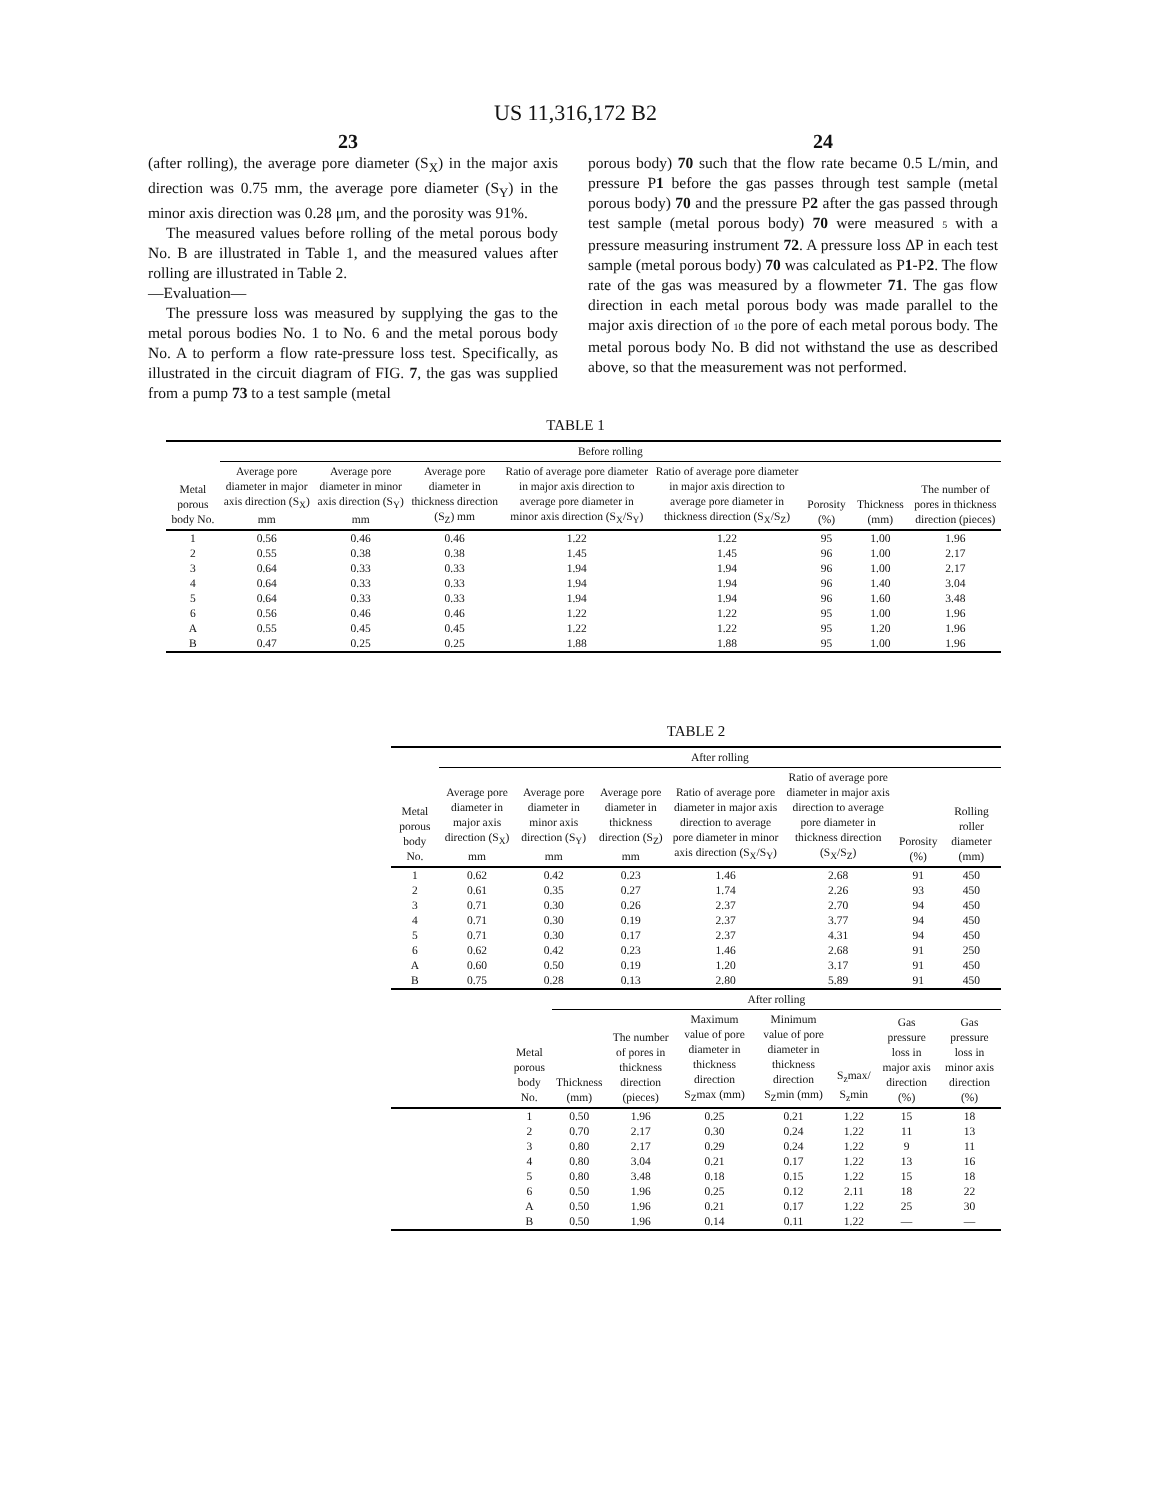US 11,316,172 B2
23 24
(after rolling), the average pore diameter (S<sub>X</sub>) in the major axis direction was 0.75 mm, the average pore diameter (S<sub>Y</sub>) in the minor axis direction was 0.28 μm, and the porosity was 91%.
The measured values before rolling of the metal porous body No. B are illustrated in Table 1, and the measured values after rolling are illustrated in Table 2.
—Evaluation—
The pressure loss was measured by supplying the gas to the metal porous bodies No. 1 to No. 6 and the metal porous body No. A to perform a flow rate-pressure loss test. Specifically, as illustrated in the circuit diagram of FIG. 7, the gas was supplied from a pump 73 to a test sample (metal
porous body) 70 such that the flow rate became 0.5 L/min, and pressure P1 before the gas passes through test sample (metal porous body) 70 and the pressure P2 after the gas passed through test sample (metal porous body) 70 were measured 5 with a pressure measuring instrument 72. A pressure loss ΔP in each test sample (metal porous body) 70 was calculated as P1-P2. The flow rate of the gas was measured by a flowmeter 71. The gas flow direction in each metal porous body was made parallel to the major axis direction of 10 the pore of each metal porous body. The metal porous body No. B did not withstand the use as described above, so that the measurement was not performed.
TABLE 1
| | Before rolling | | | | | | | |
| --- | --- | --- | --- | --- | --- | --- | --- | --- |
| Metal porous body No. | Average pore diameter in major axis direction (S<sub>X</sub>) mm | Average pore diameter in minor axis direction (S<sub>Y</sub>) mm | Average pore diameter in thickness direction (S<sub>Z</sub>) mm | Ratio of average pore diameter in major axis direction to average pore diameter in minor axis direction (S<sub>X</sub>/S<sub>Y</sub>) | Ratio of average pore diameter in major axis direction to average pore diameter in thickness direction (S<sub>X</sub>/S<sub>Z</sub>) | Porosity (%) | Thickness (mm) | The number of pores in thickness direction (pieces) |
| 1 | 0.56 | 0.46 | 0.46 | 1.22 | 1.22 | 95 | 1.00 | 1.96 |
| 2 | 0.55 | 0.38 | 0.38 | 1.45 | 1.45 | 96 | 1.00 | 2.17 |
| 3 | 0.64 | 0.33 | 0.33 | 1.94 | 1.94 | 96 | 1.00 | 2.17 |
| 4 | 0.64 | 0.33 | 0.33 | 1.94 | 1.94 | 96 | 1.40 | 3.04 |
| 5 | 0.64 | 0.33 | 0.33 | 1.94 | 1.94 | 96 | 1.60 | 3.48 |
| 6 | 0.56 | 0.46 | 0.46 | 1.22 | 1.22 | 95 | 1.00 | 1.96 |
| A | 0.55 | 0.45 | 0.45 | 1.22 | 1.22 | 95 | 1.20 | 1.96 |
| B | 0.47 | 0.25 | 0.25 | 1.88 | 1.88 | 95 | 1.00 | 1.96 |
TABLE 2
| | After rolling | | | | | | |
| --- | --- | --- | --- | --- | --- | --- | --- |
| Metal porous body No. | Average pore diameter in major axis direction (S<sub>X</sub>) mm | Average pore diameter in minor axis direction (S<sub>Y</sub>) mm | Average pore diameter in thickness direction (S<sub>Z</sub>) mm | Ratio of average pore diameter in major axis direction to average pore diameter in minor axis direction (S<sub>X</sub>/S<sub>Y</sub>) | Ratio of average pore diameter in major axis direction to average pore diameter in thickness direction (S<sub>X</sub>/S<sub>Z</sub>) | Porosity (%) | Rolling roller diameter (mm) |
| 1 | 0.62 | 0.42 | 0.23 | 1.46 | 2.68 | 91 | 450 |
| 2 | 0.61 | 0.35 | 0.27 | 1.74 | 2.26 | 93 | 450 |
| 3 | 0.71 | 0.30 | 0.26 | 2.37 | 2.70 | 94 | 450 |
| 4 | 0.71 | 0.30 | 0.19 | 2.37 | 3.77 | 94 | 450 |
| 5 | 0.71 | 0.30 | 0.17 | 2.37 | 4.31 | 94 | 450 |
| 6 | 0.62 | 0.42 | 0.23 | 1.46 | 2.68 | 91 | 250 |
| A | 0.60 | 0.50 | 0.19 | 1.20 | 3.17 | 91 | 450 |
| B | 0.75 | 0.28 | 0.13 | 2.80 | 5.89 | 91 | 450 |
| | | After rolling | | | | | | |
| --- | --- | --- | --- | --- | --- | --- | --- | --- |
| | Metal porous body No. | Thickness (mm) | The number of pores in thickness direction (pieces) | Maximum value of pore diameter in thickness direction S<sub>Z</sub>max (mm) | Minimum value of pore diameter in thickness direction S<sub>Z</sub>min (mm) | S<sub>z</sub>max/ S<sub>z</sub>min | Gas pressure loss in major axis direction (%) | Gas pressure loss in minor axis direction (%) |
| | 1 | 0.50 | 1.96 | 0.25 | 0.21 | 1.22 | 15 | 18 |
| | 2 | 0.70 | 2.17 | 0.30 | 0.24 | 1.22 | 11 | 13 |
| | 3 | 0.80 | 2.17 | 0.29 | 0.24 | 1.22 | 9 | 11 |
| | 4 | 0.80 | 3.04 | 0.21 | 0.17 | 1.22 | 13 | 16 |
| | 5 | 0.80 | 3.48 | 0.18 | 0.15 | 1.22 | 15 | 18 |
| | 6 | 0.50 | 1.96 | 0.25 | 0.12 | 2.11 | 18 | 22 |
| | A | 0.50 | 1.96 | 0.21 | 0.17 | 1.22 | 25 | 30 |
| | B | 0.50 | 1.96 | 0.14 | 0.11 | 1.22 | — | — |